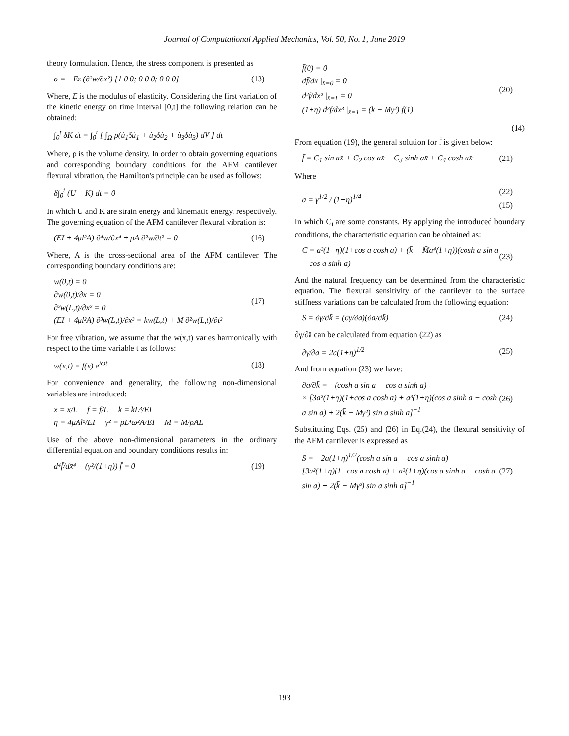Journal of Computational Applied Mechanics, Vol. 50, No. 1, June 2019
theory formulation. Hence, the stress component is presented as
σ = −Ez (∂²w/∂x²) [1 0 0; 0 0 0; 0 0 0] (13)
Where, E is the modulus of elasticity. Considering the first variation of the kinetic energy on time interval [0,t] the following relation can be obtained:
∫<sub>0</sub><sup>t</sup> δK dt = ∫<sub>0</sub><sup>t</sup> [ ∫<sub>Ω</sub> ρ(u̇<sub>1</sub>δu̇<sub>1</sub> + u̇<sub>2</sub>δu̇<sub>2</sub> + u̇<sub>3</sub>δu̇<sub>3</sub>) dV ] dt
Where, ρ is the volume density. In order to obtain governing equations and corresponding boundary conditions for the AFM cantilever flexural vibration, the Hamilton's principle can be used as follows:
δ∫<sub>0</sub><sup>t</sup> (U − K) dt = 0
In which U and K are strain energy and kinematic energy, respectively. The governing equation of the AFM cantilever flexural vibration is:
(EI + 4μl²A) ∂⁴w/∂x⁴ + ρA ∂²w/∂t² = 0 (16)
Where, A is the cross-sectional area of the AFM cantilever. The corresponding boundary conditions are:
w(0,t) = 0
∂w(0,t)/∂x = 0
∂²w(L,t)/∂x² = 0
(EI + 4μl²A) ∂³w(L,t)/∂x³ = kw(L,t) + M ∂²w(L,t)/∂t² (17)
For free vibration, we assume that the w(x,t) varies harmonically with respect to the time variable t as follows:
w(x,t) = f(x) e<sup>iωt</sup> (18)
For convenience and generality, the following non-dimensional variables are introduced:
x̄ = x/L f̄ = f/L k̄ = kL³/EI
η = 4μAl²/EI γ² = ρL⁴ω²A/EI M̄ = M/ρAL
Use of the above non-dimensional parameters in the ordinary differential equation and boundary conditions results in:
d⁴f̄/dx̄⁴ − (γ²/(1+η)) f̄ = 0 (19)
f̄(0) = 0
df̄/dx̄ |<sub>x̄=0</sub> = 0
d²f̄/dx̄² |<sub>x̄=1</sub> = 0
(1+η) d³f̄/dx̄³ |<sub>x̄=1</sub> = (k̄ − M̄γ²) f̄(1) (20)
(14)
From equation (19), the general solution for f̄ is given below:
f̄ = C<sub>1</sub> sin ax̄ + C<sub>2</sub> cos ax̄ + C<sub>3</sub> sinh ax̄ + C<sub>4</sub> cosh ax̄ (21)
Where
a = γ<sup>1/2</sup> / (1+η)<sup>1/4</sup> (22)
(15)
In which C<sub>i</sub> are some constants. By applying the introduced boundary conditions, the characteristic equation can be obtained as:
C = a³(1+η)(1+cos a cosh a) + (k̄ − M̄a⁴(1+η))(cosh a sin a − cos a sinh a) (23)
And the natural frequency can be determined from the characteristic equation. The flexural sensitivity of the cantilever to the surface stiffness variations can be calculated from the following equation:
S = ∂γ/∂k̄ = (∂γ/∂a)(∂a/∂k̄) (24)
∂γ/∂ā can be calculated from equation (22) as
∂γ/∂a = 2a(1+η)<sup>1/2</sup> (25)
And from equation (23) we have:
∂a/∂k̄ = −(cosh a sin a − cos a sinh a)
× [3a²(1+η)(1+cos a cosh a) + a³(1+η)(cos a sinh a − cosh a sin a) + 2(k̄ − M̄γ²) sin a sinh a]<sup>−1</sup> (26)
Substituting Eqs. (25) and (26) in Eq.(24), the flexural sensitivity of the AFM cantilever is expressed as
S = −2a(1+η)<sup>1/2</sup>(cosh a sin a − cos a sinh a)
[3a²(1+η)(1+cos a cosh a) + a³(1+η)(cos a sinh a − cosh a sin a) + 2(k̄ − M̄γ²) sin a sinh a]<sup>−1</sup> (27)
193